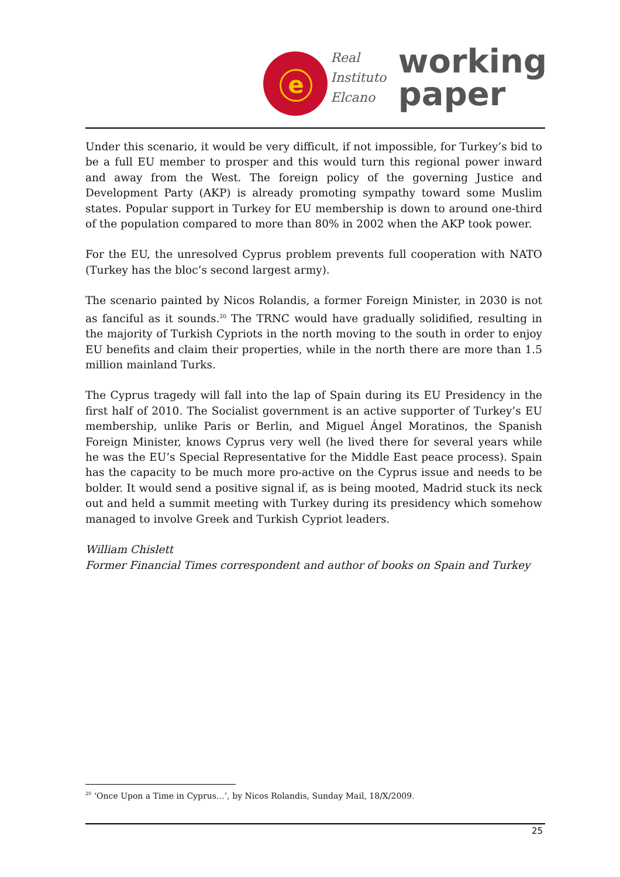e
Real
Instituto
Elcano
working
paper
Under this scenario, it would be very difficult, if not impossible, for Turkey’s bid to be a full EU member to prosper and this would turn this regional power inward and away from the West. The foreign policy of the governing Justice and Development Party (AKP) is already promoting sympathy toward some Muslim states. Popular support in Turkey for EU membership is down to around one-third of the population compared to more than 80% in 2002 when the AKP took power.
For the EU, the unresolved Cyprus problem prevents full cooperation with NATO (Turkey has the bloc’s second largest army).
The scenario painted by Nicos Rolandis, a former Foreign Minister, in 2030 is not as fanciful as it sounds.<sup>20</sup> The TRNC would have gradually solidified, resulting in the majority of Turkish Cypriots in the north moving to the south in order to enjoy EU benefits and claim their properties, while in the north there are more than 1.5 million mainland Turks.
The Cyprus tragedy will fall into the lap of Spain during its EU Presidency in the first half of 2010. The Socialist government is an active supporter of Turkey’s EU membership, unlike Paris or Berlin, and Miguel Ángel Moratinos, the Spanish Foreign Minister, knows Cyprus very well (he lived there for several years while he was the EU’s Special Representative for the Middle East peace process). Spain has the capacity to be much more pro-active on the Cyprus issue and needs to be bolder. It would send a positive signal if, as is being mooted, Madrid stuck its neck out and held a summit meeting with Turkey during its presidency which somehow managed to involve Greek and Turkish Cypriot leaders.
William Chislett
Former Financial Times correspondent and author of books on Spain and Turkey
<sup>20</sup> ‘Once Upon a Time in Cyprus…’, by Nicos Rolandis, Sunday Mail, 18/X/2009.
25